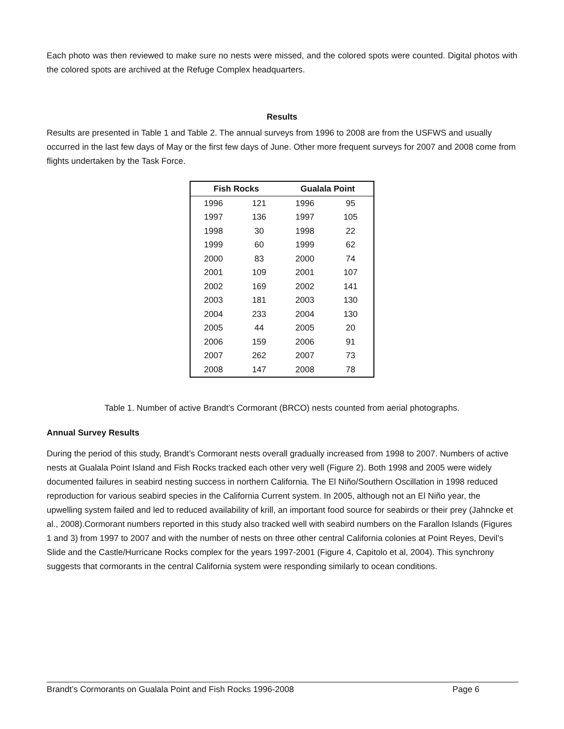Each photo was then reviewed to make sure no nests were missed, and the colored spots were counted. Digital photos with the colored spots are archived at the Refuge Complex headquarters.
Results
Results are presented in Table 1 and Table 2. The annual surveys from 1996 to 2008 are from the USFWS and usually occurred in the last few days of May or the first few days of June. Other more frequent surveys for 2007 and 2008 come from flights undertaken by the Task Force.
| Fish Rocks | | Gualala Point | |
| --- | --- | --- | --- |
| 1996 | 121 | 1996 | 95 |
| 1997 | 136 | 1997 | 105 |
| 1998 | 30 | 1998 | 22 |
| 1999 | 60 | 1999 | 62 |
| 2000 | 83 | 2000 | 74 |
| 2001 | 109 | 2001 | 107 |
| 2002 | 169 | 2002 | 141 |
| 2003 | 181 | 2003 | 130 |
| 2004 | 233 | 2004 | 130 |
| 2005 | 44 | 2005 | 20 |
| 2006 | 159 | 2006 | 91 |
| 2007 | 262 | 2007 | 73 |
| 2008 | 147 | 2008 | 78 |
Table 1. Number of active Brandt’s Cormorant (BRCO) nests counted from aerial photographs.
Annual Survey Results
During the period of this study, Brandt’s Cormorant nests overall gradually increased from 1998 to 2007. Numbers of active nests at Gualala Point Island and Fish Rocks tracked each other very well (Figure 2). Both 1998 and 2005 were widely documented failures in seabird nesting success in northern California. The El Niño/Southern Oscillation in 1998 reduced reproduction for various seabird species in the California Current system. In 2005, although not an El Niño year, the upwelling system failed and led to reduced availability of krill, an important food source for seabirds or their prey (Jahncke et al., 2008).Cormorant numbers reported in this study also tracked well with seabird numbers on the Farallon Islands (Figures 1 and 3) from 1997 to 2007 and with the number of nests on three other central California colonies at Point Reyes, Devil’s Slide and the Castle/Hurricane Rocks complex for the years 1997-2001 (Figure 4, Capitolo et al, 2004). This synchrony suggests that cormorants in the central California system were responding similarly to ocean conditions.
Brandt’s Cormorants on Gualala Point and Fish Rocks 1996-2008 Page 6